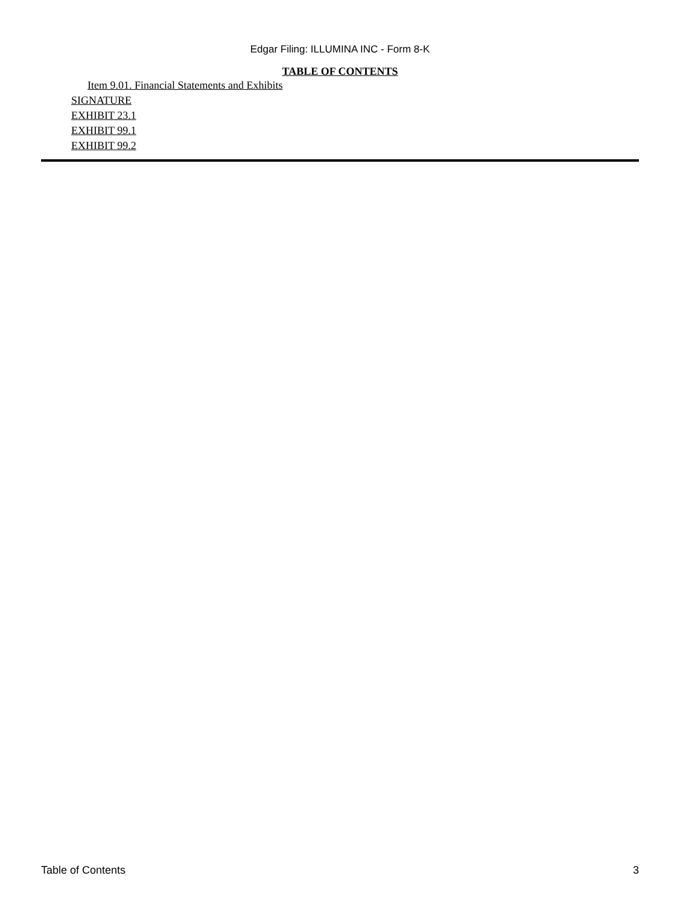Edgar Filing: ILLUMINA INC - Form 8-K
TABLE OF CONTENTS
Item 9.01. Financial Statements and Exhibits
SIGNATURE
EXHIBIT 23.1
EXHIBIT 99.1
EXHIBIT 99.2
Table of Contents 3